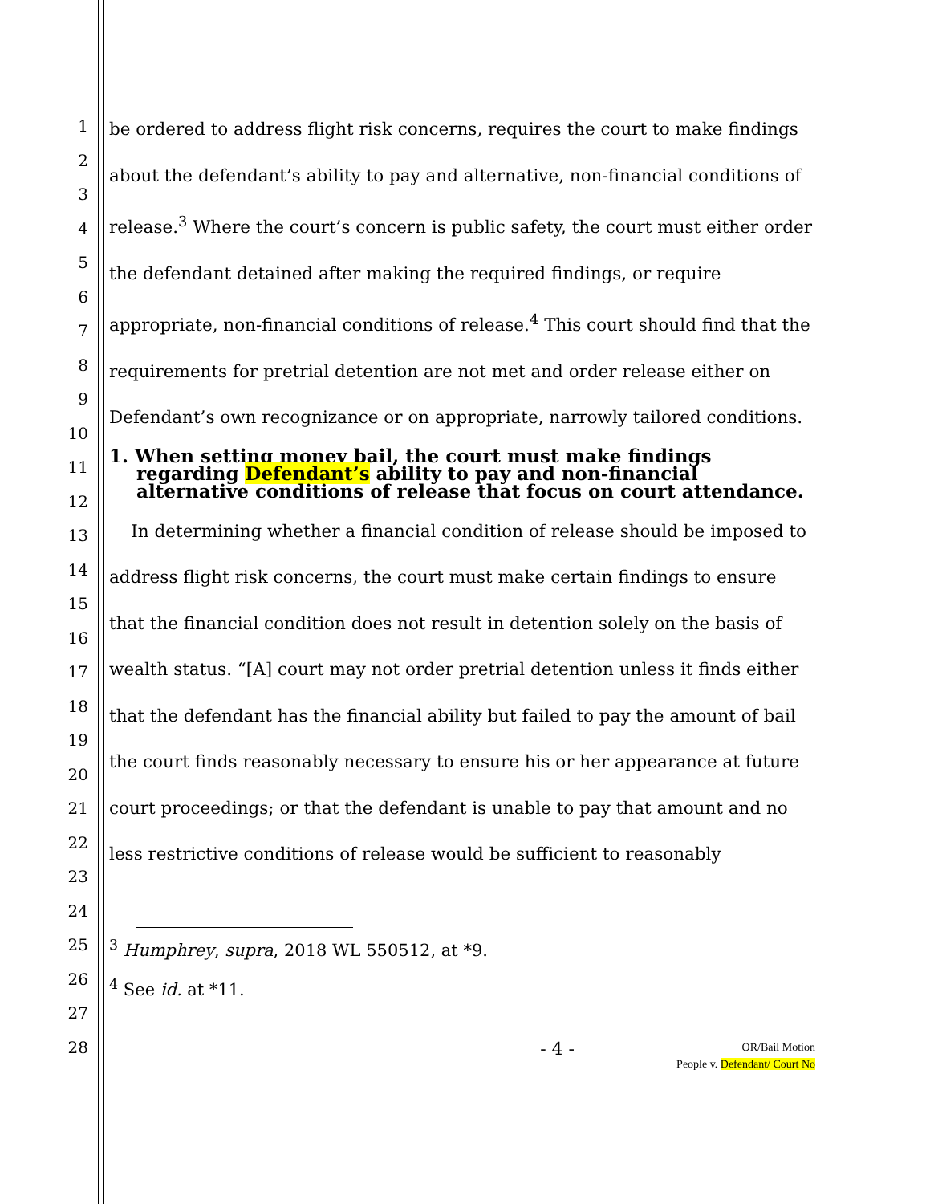1
2
3
4
5
6
7
8
9
10
11
12
13
14
15
16
17
18
19
20
21
22
23
24
25
26
27
28
be ordered to address flight risk concerns, requires the court to make findings about the defendant’s ability to pay and alternative, non-financial conditions of release.<sup>3</sup> Where the court’s concern is public safety, the court must either order the defendant detained after making the required findings, or require appropriate, non-financial conditions of release.<sup>4</sup> This court should find that the requirements for pretrial detention are not met and order release either on Defendant’s own recognizance or on appropriate, narrowly tailored conditions.
1. When setting money bail, the court must make findings regarding Defendant’s ability to pay and non-financial alternative conditions of release that focus on court attendance.
In determining whether a financial condition of release should be imposed to address flight risk concerns, the court must make certain findings to ensure that the financial condition does not result in detention solely on the basis of wealth status. “[A] court may not order pretrial detention unless it finds either that the defendant has the financial ability but failed to pay the amount of bail the court finds reasonably necessary to ensure his or her appearance at future court proceedings; or that the defendant is unable to pay that amount and no less restrictive conditions of release would be sufficient to reasonably
<sup>3</sup> Humphrey, supra, 2018 WL 550512, at *9.
<sup>4</sup> See id. at *11.
- 4 -
OR/Bail Motion
People v. Defendant/ Court No